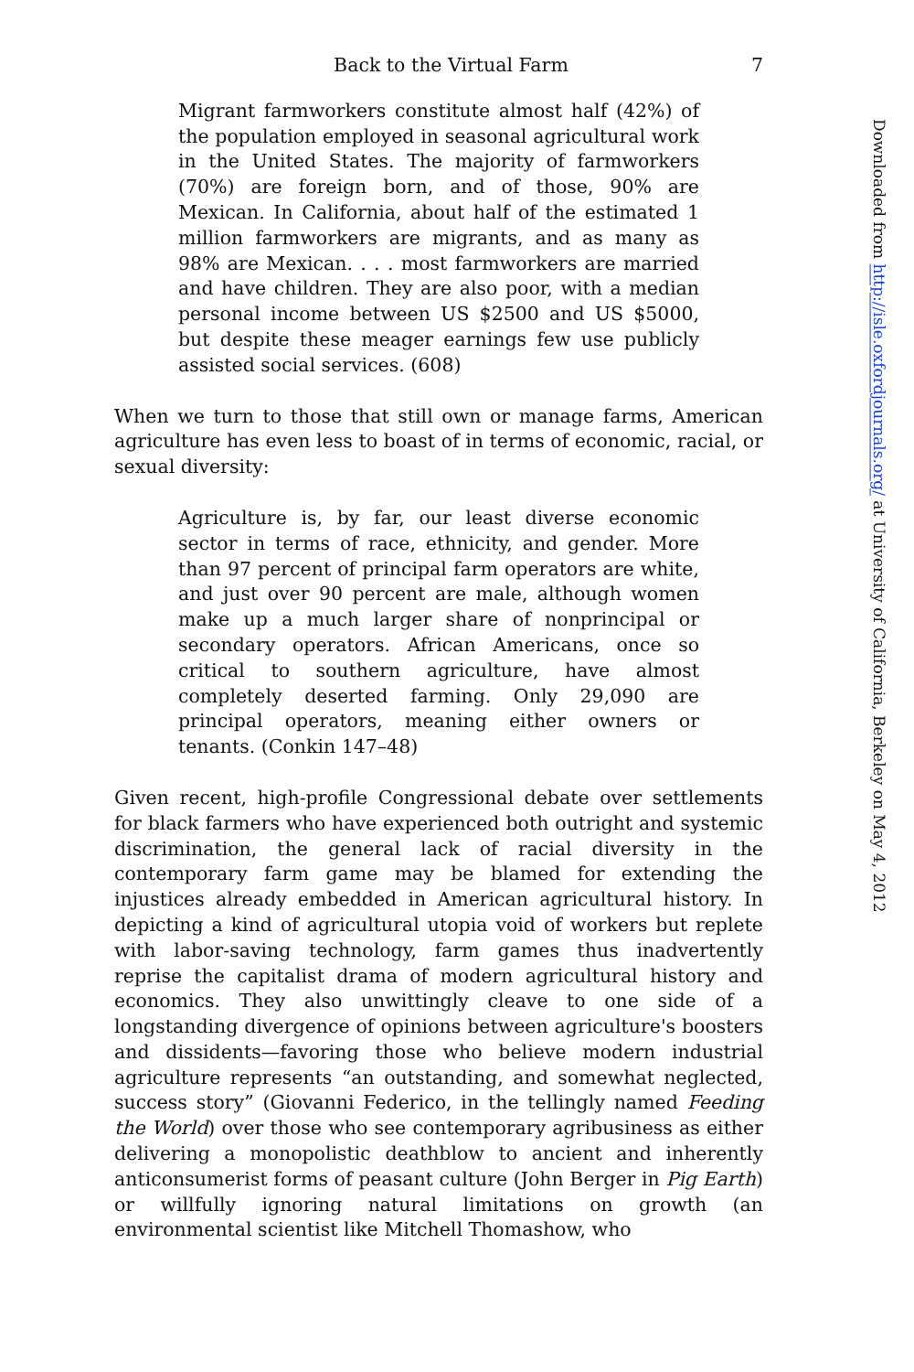Back to the Virtual Farm 7
Migrant farmworkers constitute almost half (42%) of the population employed in seasonal agricultural work in the United States. The majority of farmworkers (70%) are foreign born, and of those, 90% are Mexican. In California, about half of the estimated 1 million farmworkers are migrants, and as many as 98% are Mexican. . . . most farmworkers are married and have children. They are also poor, with a median personal income between US $2500 and US $5000, but despite these meager earnings few use publicly assisted social services. (608)
When we turn to those that still own or manage farms, American agriculture has even less to boast of in terms of economic, racial, or sexual diversity:
Agriculture is, by far, our least diverse economic sector in terms of race, ethnicity, and gender. More than 97 percent of principal farm operators are white, and just over 90 percent are male, although women make up a much larger share of nonprincipal or secondary operators. African Americans, once so critical to southern agriculture, have almost completely deserted farming. Only 29,090 are principal operators, meaning either owners or tenants. (Conkin 147–48)
Given recent, high-profile Congressional debate over settlements for black farmers who have experienced both outright and systemic discrimination, the general lack of racial diversity in the contemporary farm game may be blamed for extending the injustices already embedded in American agricultural history. In depicting a kind of agricultural utopia void of workers but replete with labor-saving technology, farm games thus inadvertently reprise the capitalist drama of modern agricultural history and economics. They also unwittingly cleave to one side of a longstanding divergence of opinions between agriculture's boosters and dissidents—favoring those who believe modern industrial agriculture represents “an outstanding, and somewhat neglected, success story” (Giovanni Federico, in the tellingly named Feeding the World) over those who see contemporary agribusiness as either delivering a monopolistic deathblow to ancient and inherently anticonsumerist forms of peasant culture (John Berger in Pig Earth) or willfully ignoring natural limitations on growth (an environmental scientist like Mitchell Thomashow, who
Downloaded from http://isle.oxfordjournals.org/ at University of California, Berkeley on May 4, 2012